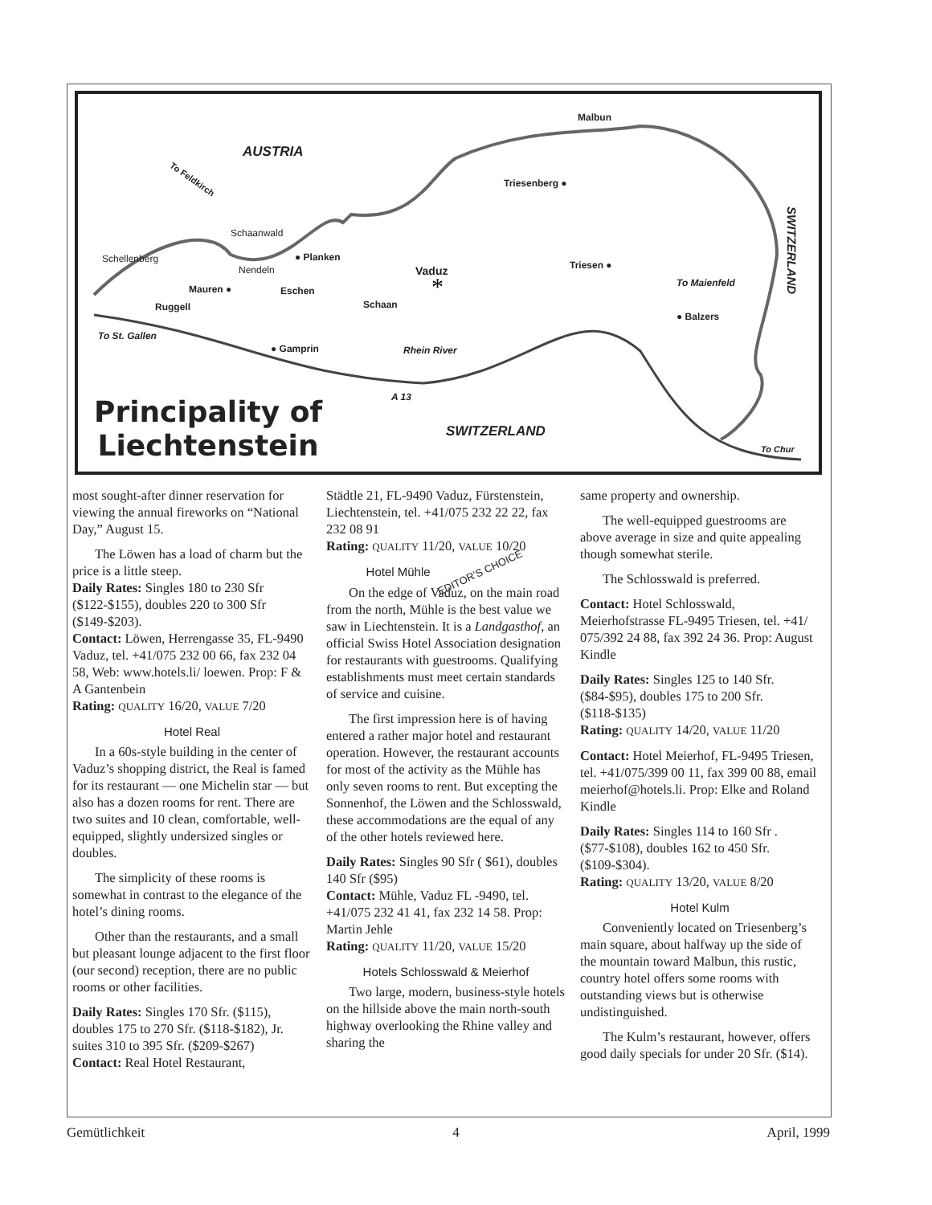*
AUSTRIA
Malbun
Triesenberg ● To Feldkirch
Schaanwald
Schellenberg ● Planken
Nendeln Vaduz Triesen ●
To Maienfeld
Mauren ● Eschen
Ruggell Schaan
● Balzers
To St. Gallen
● Gamprin Rhein River
A 13
SWITZERLAND
To Chur
SWITZERLAND
Principality of
Liechtenstein
most sought-after dinner reservation for viewing the annual fireworks on “National Day,” August 15.
The Löwen has a load of charm but the price is a little steep.
Daily Rates: Singles 180 to 230 Sfr ($122-$155), doubles 220 to 300 Sfr ($149-$203).
Contact: Löwen, Herrengasse 35, FL-9490 Vaduz, tel. +41/075 232 00 66, fax 232 04 58, Web: www.hotels.li/ loewen. Prop: F & A Gantenbein
Rating: QUALITY 16/20, VALUE 7/20
Hotel Real
In a 60s-style building in the center of Vaduz’s shopping district, the Real is famed for its restaurant — one Michelin star — but also has a dozen rooms for rent. There are two suites and 10 clean, comfortable, well-equipped, slightly undersized singles or doubles.
The simplicity of these rooms is somewhat in contrast to the elegance of the hotel’s dining rooms.
Other than the restaurants, and a small but pleasant lounge adjacent to the first floor (our second) reception, there are no public rooms or other facilities.
Daily Rates: Singles 170 Sfr. ($115), doubles 175 to 270 Sfr. ($118-$182), Jr. suites 310 to 395 Sfr. ($209-$267)
Contact: Real Hotel Restaurant,
Städtle 21, FL-9490 Vaduz, Fürstenstein, Liechtenstein, tel. +41/075 232 22 22, fax 232 08 91
Rating: QUALITY 11/20, VALUE 10/20
Hotel Mühle EDITOR’S CHOICE
On the edge of Vaduz, on the main road from the north, Mühle is the best value we saw in Liechtenstein. It is a Landgasthof, an official Swiss Hotel Association designation for restaurants with guestrooms. Qualifying establishments must meet certain standards of service and cuisine.
The first impression here is of having entered a rather major hotel and restaurant operation. However, the restaurant accounts for most of the activity as the Mühle has only seven rooms to rent. But excepting the Sonnenhof, the Löwen and the Schlosswald, these accommodations are the equal of any of the other hotels reviewed here.
Daily Rates: Singles 90 Sfr ( $61), doubles 140 Sfr ($95)
Contact: Mühle, Vaduz FL -9490, tel. +41/075 232 41 41, fax 232 14 58. Prop: Martin Jehle
Rating: QUALITY 11/20, VALUE 15/20
Hotels Schlosswald & Meierhof
Two large, modern, business-style hotels on the hillside above the main north-south highway overlooking the Rhine valley and sharing the
same property and ownership.
The well-equipped guestrooms are above average in size and quite appealing though somewhat sterile.
The Schlosswald is preferred.
Contact: Hotel Schlosswald, Meierhofstrasse FL-9495 Triesen, tel. +41/ 075/392 24 88, fax 392 24 36. Prop: August Kindle
Daily Rates: Singles 125 to 140 Sfr. ($84-$95), doubles 175 to 200 Sfr. ($118-$135)
Rating: QUALITY 14/20, VALUE 11/20
Contact: Hotel Meierhof, FL-9495 Triesen, tel. +41/075/399 00 11, fax 399 00 88, email meierhof@hotels.li. Prop: Elke and Roland Kindle
Daily Rates: Singles 114 to 160 Sfr .($77-$108), doubles 162 to 450 Sfr. ($109-$304).
Rating: QUALITY 13/20, VALUE 8/20
Hotel Kulm
Conveniently located on Triesenberg’s main square, about halfway up the side of the mountain toward Malbun, this rustic, country hotel offers some rooms with outstanding views but is otherwise undistinguished.
The Kulm’s restaurant, however, offers good daily specials for under 20 Sfr. ($14).
Gemütlichkeit 4 April, 1999